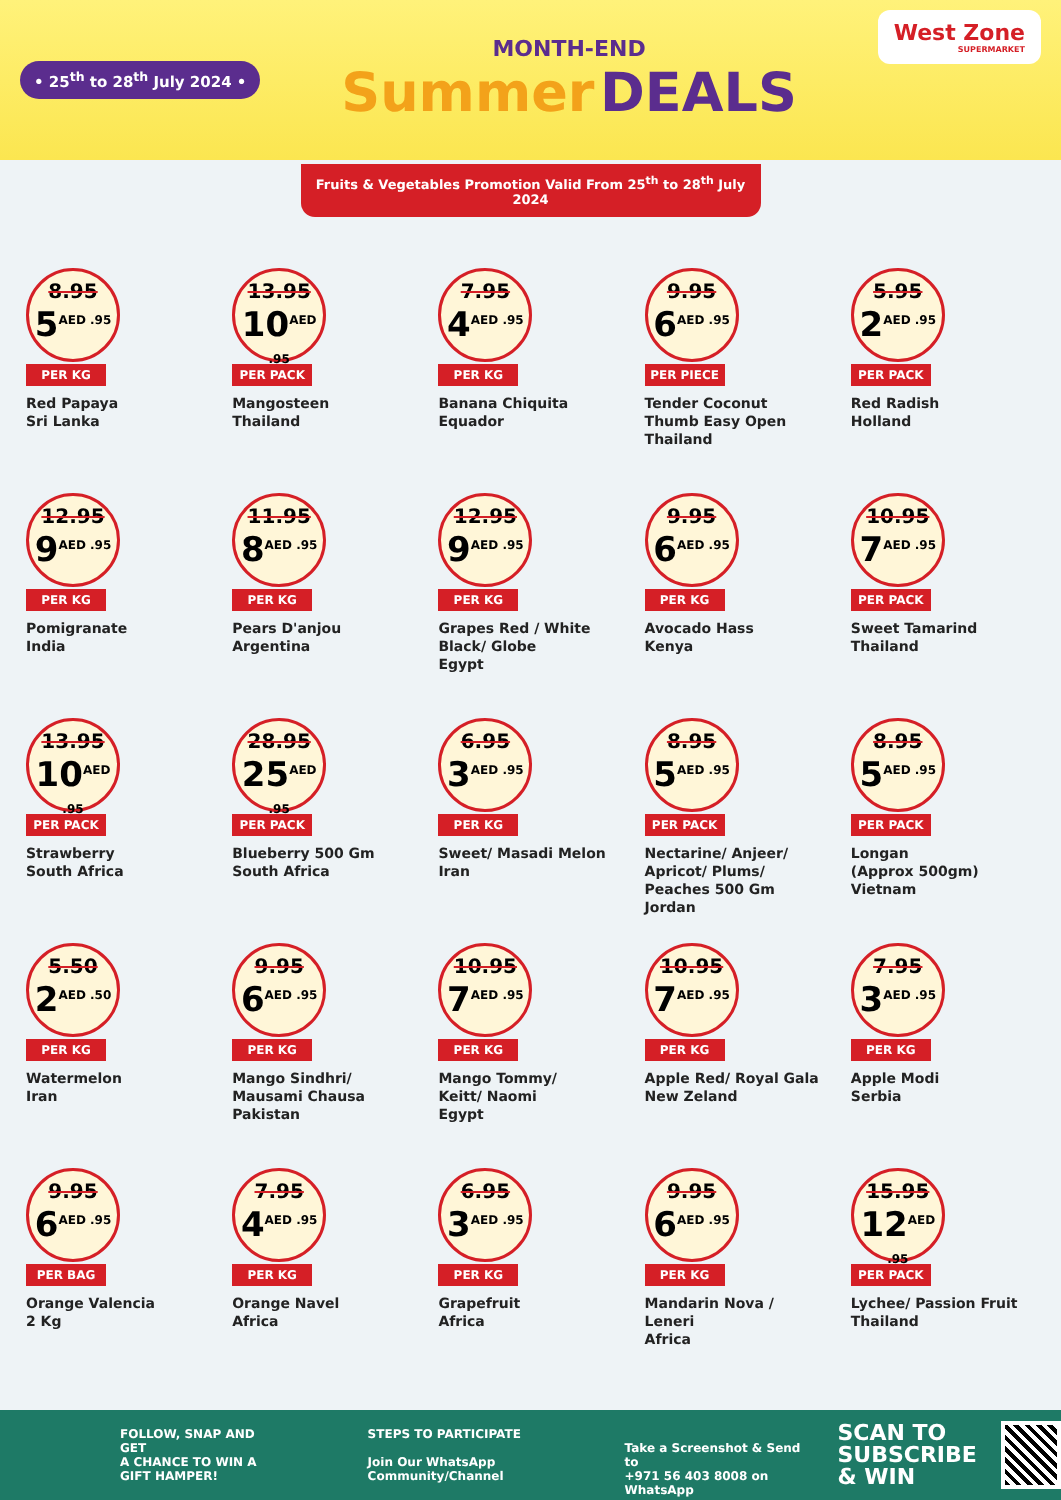• 25<sup>th</sup> to 28<sup>th</sup> July 2024 •
MONTH-END
Summer DEALS
West Zone
SUPERMARKET
Fruits & Vegetables Promotion Valid From 25<sup>th</sup> to 28<sup>th</sup> July 2024
8.95
5<sup>AED .95</sup>
PER KG
Red Papaya
Sri Lanka
13.95
10<sup>AED .95</sup>
PER PACK
Mangosteen
Thailand
7.95
4<sup>AED .95</sup>
PER KG
Banana Chiquita
Equador
9.95
6<sup>AED .95</sup>
PER PIECE
Tender Coconut
Thumb Easy Open
Thailand
5.95
2<sup>AED .95</sup>
PER PACK
Red Radish
Holland
12.95
9<sup>AED .95</sup>
PER KG
Pomigranate
India
11.95
8<sup>AED .95</sup>
PER KG
Pears D'anjou
Argentina
12.95
9<sup>AED .95</sup>
PER KG
Grapes Red / White
Black/ Globe
Egypt
9.95
6<sup>AED .95</sup>
PER KG
Avocado Hass
Kenya
10.95
7<sup>AED .95</sup>
PER PACK
Sweet Tamarind
Thailand
13.95
10<sup>AED .95</sup>
PER PACK
Strawberry
South Africa
28.95
25<sup>AED .95</sup>
PER PACK
Blueberry 500 Gm
South Africa
6.95
3<sup>AED .95</sup>
PER KG
Sweet/ Masadi Melon
Iran
8.95
5<sup>AED .95</sup>
PER PACK
Nectarine/ Anjeer/
Apricot/ Plums/
Peaches 500 Gm
Jordan
8.95
5<sup>AED .95</sup>
PER PACK
Longan
(Approx 500gm)
Vietnam
5.50
2<sup>AED .50</sup>
PER KG
Watermelon
Iran
9.95
6<sup>AED .95</sup>
PER KG
Mango Sindhri/
Mausami Chausa
Pakistan
10.95
7<sup>AED .95</sup>
PER KG
Mango Tommy/
Keitt/ Naomi
Egypt
10.95
7<sup>AED .95</sup>
PER KG
Apple Red/ Royal Gala
New Zeland
7.95
3<sup>AED .95</sup>
PER KG
Apple Modi
Serbia
9.95
6<sup>AED .95</sup>
PER BAG
Orange Valencia
2 Kg
7.95
4<sup>AED .95</sup>
PER KG
Orange Navel
Africa
6.95
3<sup>AED .95</sup>
PER KG
Grapefruit
Africa
9.95
6<sup>AED .95</sup>
PER KG
Mandarin Nova /
Leneri
Africa
15.95
12<sup>AED .95</sup>
PER PACK
Lychee/ Passion Fruit
Thailand
FOLLOW, SNAP AND GET
A CHANCE TO WIN A
GIFT HAMPER!
STEPS TO PARTICIPATE
Join Our WhatsApp Community/Channel
Take a Screenshot & Send to
+971 56 403 8008 on WhatsApp
SCAN TO
SUBSCRIBE
& WIN